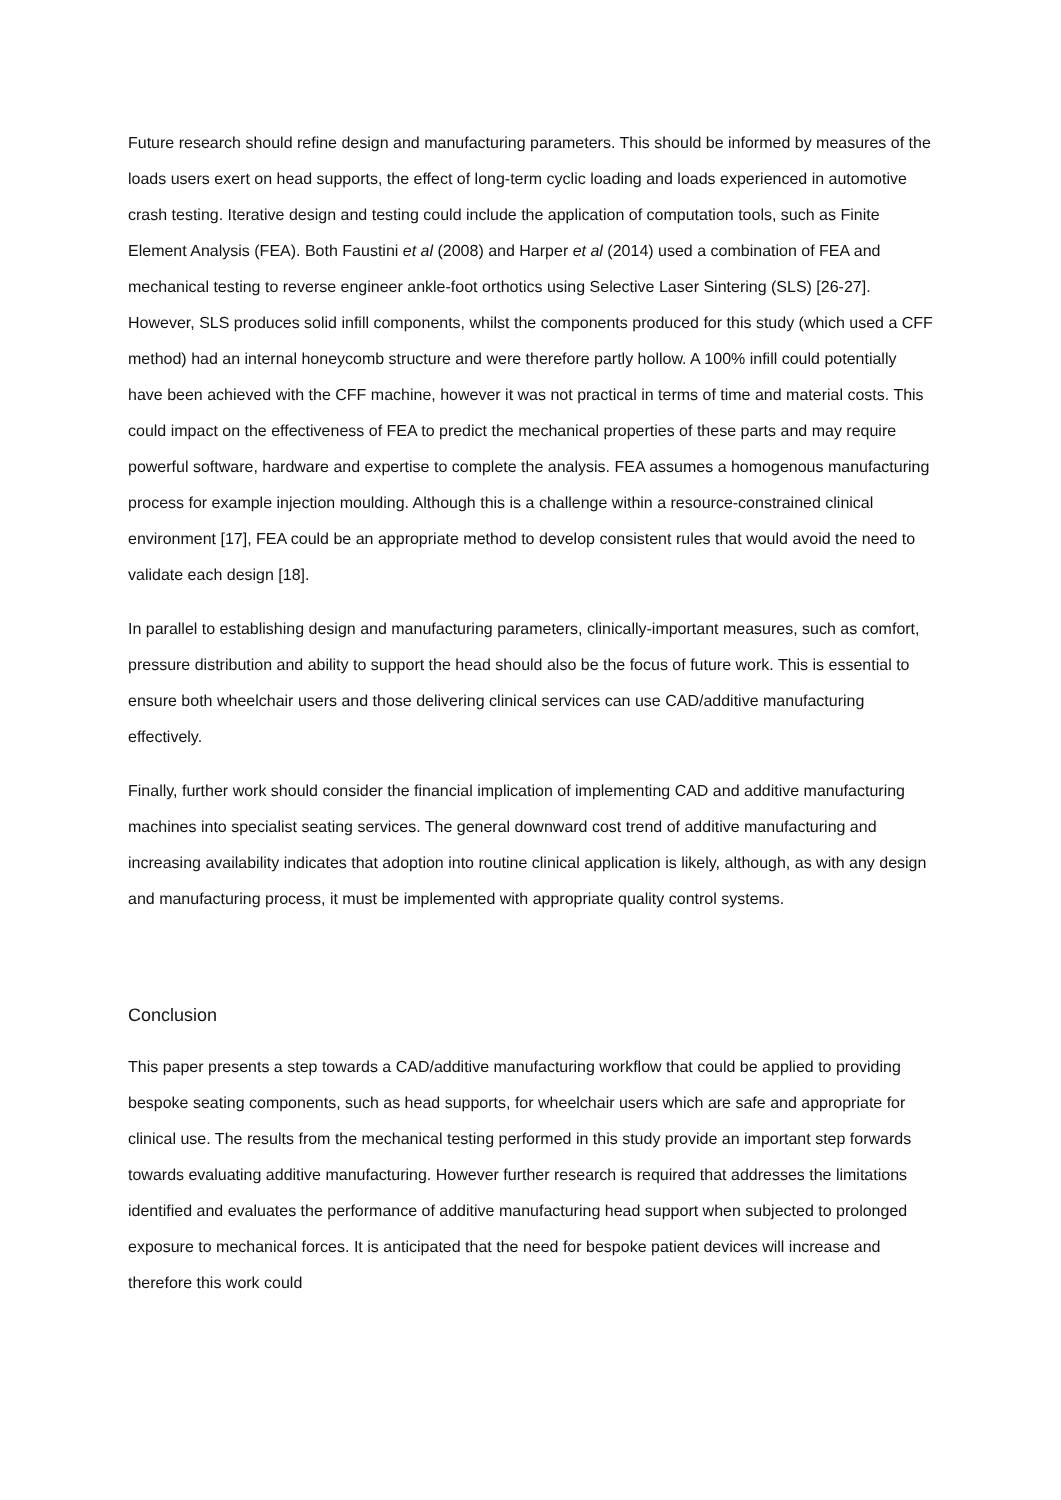Future research should refine design and manufacturing parameters. This should be informed by measures of the loads users exert on head supports, the effect of long-term cyclic loading and loads experienced in automotive crash testing. Iterative design and testing could include the application of computation tools, such as Finite Element Analysis (FEA). Both Faustini et al (2008) and Harper et al (2014) used a combination of FEA and mechanical testing to reverse engineer ankle-foot orthotics using Selective Laser Sintering (SLS) [26-27]. However, SLS produces solid infill components, whilst the components produced for this study (which used a CFF method) had an internal honeycomb structure and were therefore partly hollow. A 100% infill could potentially have been achieved with the CFF machine, however it was not practical in terms of time and material costs. This could impact on the effectiveness of FEA to predict the mechanical properties of these parts and may require powerful software, hardware and expertise to complete the analysis. FEA assumes a homogenous manufacturing process for example injection moulding. Although this is a challenge within a resource-constrained clinical environment [17], FEA could be an appropriate method to develop consistent rules that would avoid the need to validate each design [18].
In parallel to establishing design and manufacturing parameters, clinically-important measures, such as comfort, pressure distribution and ability to support the head should also be the focus of future work. This is essential to ensure both wheelchair users and those delivering clinical services can use CAD/additive manufacturing effectively.
Finally, further work should consider the financial implication of implementing CAD and additive manufacturing machines into specialist seating services. The general downward cost trend of additive manufacturing and increasing availability indicates that adoption into routine clinical application is likely, although, as with any design and manufacturing process, it must be implemented with appropriate quality control systems.
Conclusion
This paper presents a step towards a CAD/additive manufacturing workflow that could be applied to providing bespoke seating components, such as head supports, for wheelchair users which are safe and appropriate for clinical use. The results from the mechanical testing performed in this study provide an important step forwards towards evaluating additive manufacturing. However further research is required that addresses the limitations identified and evaluates the performance of additive manufacturing head support when subjected to prolonged exposure to mechanical forces. It is anticipated that the need for bespoke patient devices will increase and therefore this work could